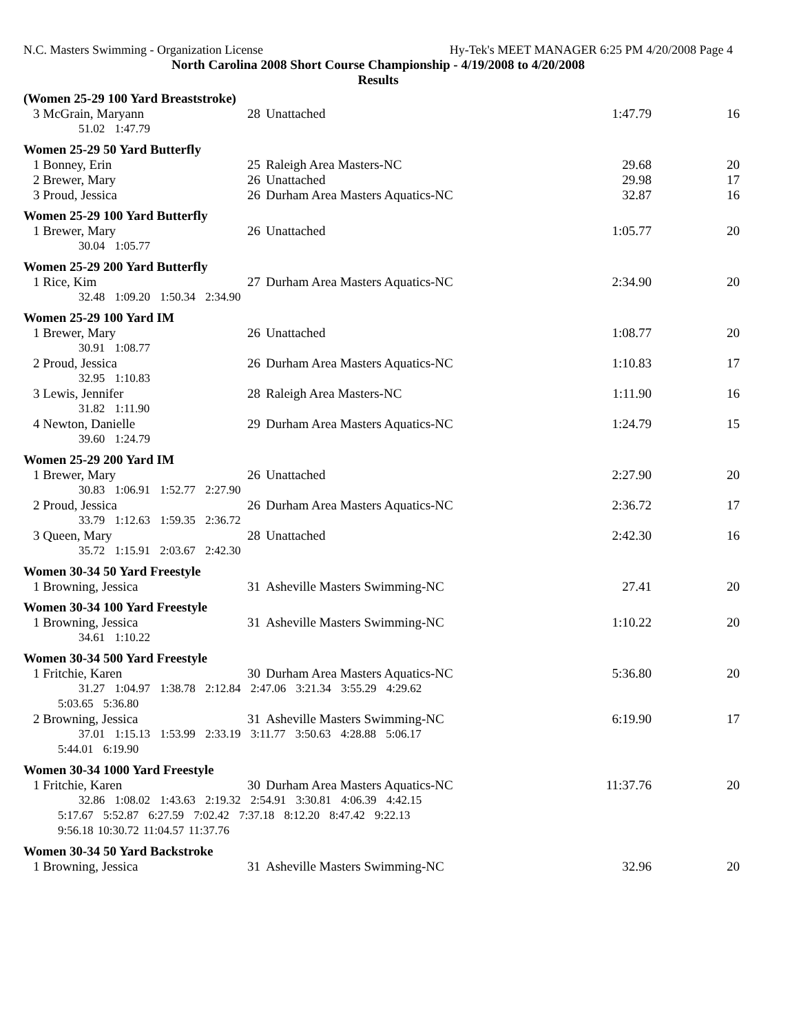N.C. Masters Swimming - Organization License Hy-Tek's MEET MANAGER 6:25 PM 4/20/2008 Page 4
North Carolina 2008 Short Course Championship - 4/19/2008 to 4/20/2008
Results
| (Women 25-29 100 Yard Breaststroke) | | | | |
| 3 McGrain, Maryann | 28 | Unattached | 1:47.79 | 16 |
| 51.02 1:47.79 | | | | |
| Women 25-29 50 Yard Butterfly | | | | |
| 1 Bonney, Erin | 25 | Raleigh Area Masters-NC | 29.68 | 20 |
| 2 Brewer, Mary | 26 | Unattached | 29.98 | 17 |
| 3 Proud, Jessica | 26 | Durham Area Masters Aquatics-NC | 32.87 | 16 |
| Women 25-29 100 Yard Butterfly | | | | |
| 1 Brewer, Mary | 26 | Unattached | 1:05.77 | 20 |
| 30.04 1:05.77 | | | | |
| Women 25-29 200 Yard Butterfly | | | | |
| 1 Rice, Kim | 27 | Durham Area Masters Aquatics-NC | 2:34.90 | 20 |
| 32.48 1:09.20 1:50.34 2:34.90 | | | | |
| Women 25-29 100 Yard IM | | | | |
| 1 Brewer, Mary | 26 | Unattached | 1:08.77 | 20 |
| 30.91 1:08.77 | | | | |
| 2 Proud, Jessica | 26 | Durham Area Masters Aquatics-NC | 1:10.83 | 17 |
| 32.95 1:10.83 | | | | |
| 3 Lewis, Jennifer | 28 | Raleigh Area Masters-NC | 1:11.90 | 16 |
| 31.82 1:11.90 | | | | |
| 4 Newton, Danielle | 29 | Durham Area Masters Aquatics-NC | 1:24.79 | 15 |
| 39.60 1:24.79 | | | | |
| Women 25-29 200 Yard IM | | | | |
| 1 Brewer, Mary | 26 | Unattached | 2:27.90 | 20 |
| 30.83 1:06.91 1:52.77 2:27.90 | | | | |
| 2 Proud, Jessica | 26 | Durham Area Masters Aquatics-NC | 2:36.72 | 17 |
| 33.79 1:12.63 1:59.35 2:36.72 | | | | |
| 3 Queen, Mary | 28 | Unattached | 2:42.30 | 16 |
| 35.72 1:15.91 2:03.67 2:42.30 | | | | |
| Women 30-34 50 Yard Freestyle | | | | |
| 1 Browning, Jessica | 31 | Asheville Masters Swimming-NC | 27.41 | 20 |
| Women 30-34 100 Yard Freestyle | | | | |
| 1 Browning, Jessica | 31 | Asheville Masters Swimming-NC | 1:10.22 | 20 |
| 34.61 1:10.22 | | | | |
| Women 30-34 500 Yard Freestyle | | | | |
| 1 Fritchie, Karen | 30 | Durham Area Masters Aquatics-NC | 5:36.80 | 20 |
| 31.27 1:04.97 1:38.78 2:12.84 2:47.06 3:21.34 3:55.29 4:29.62 | | | | |
| 5:03.65 5:36.80 | | | | |
| 2 Browning, Jessica | 31 | Asheville Masters Swimming-NC | 6:19.90 | 17 |
| 37.01 1:15.13 1:53.99 2:33.19 3:11.77 3:50.63 4:28.88 5:06.17 | | | | |
| 5:44.01 6:19.90 | | | | |
| Women 30-34 1000 Yard Freestyle | | | | |
| 1 Fritchie, Karen | 30 | Durham Area Masters Aquatics-NC | 11:37.76 | 20 |
| 32.86 1:08.02 1:43.63 2:19.32 2:54.91 3:30.81 4:06.39 4:42.15 | | | | |
| 5:17.67 5:52.87 6:27.59 7:02.42 7:37.18 8:12.20 8:47.42 9:22.13 | | | | |
| 9:56.18 10:30.72 11:04.57 11:37.76 | | | | |
| Women 30-34 50 Yard Backstroke | | | | |
| 1 Browning, Jessica | 31 | Asheville Masters Swimming-NC | 32.96 | 20 |